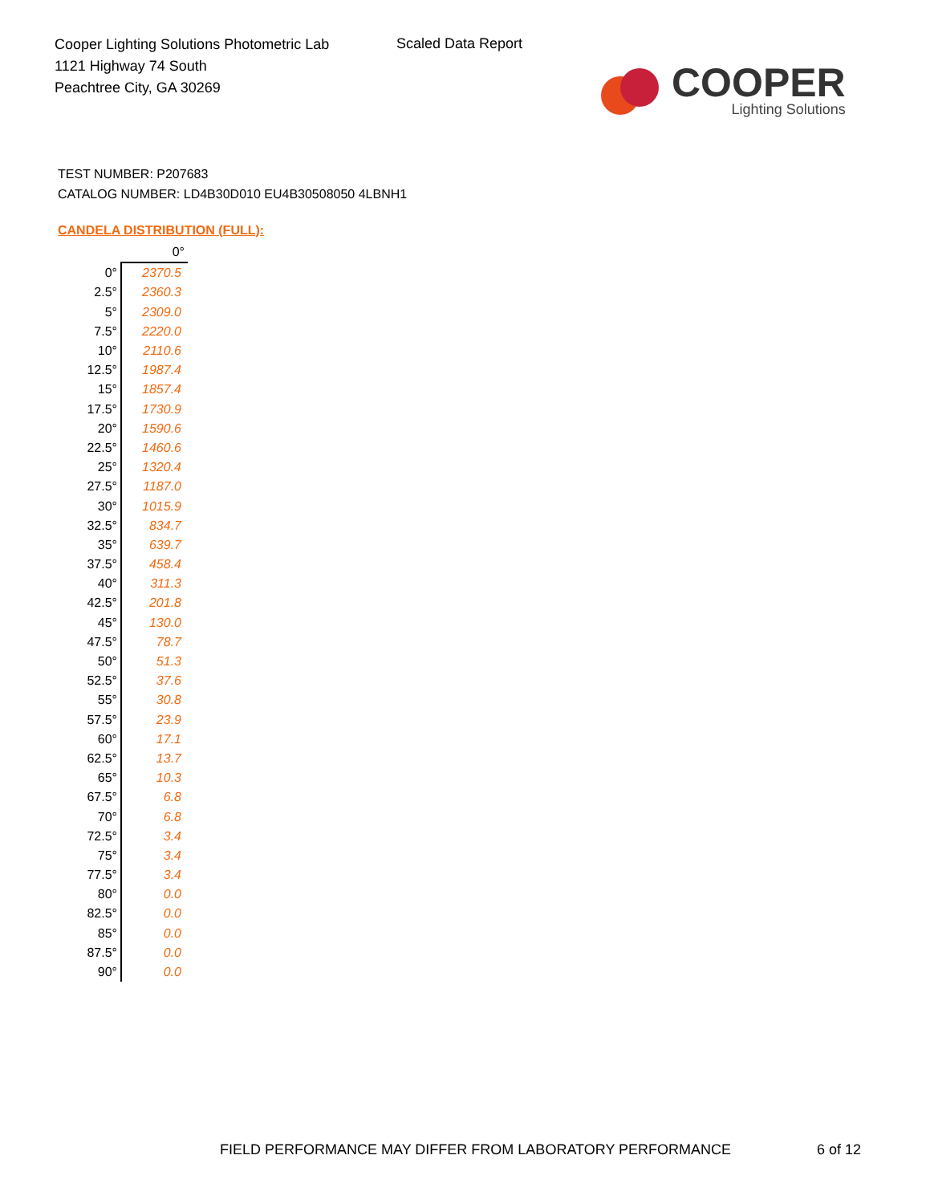Cooper Lighting Solutions Photometric Lab
1121 Highway 74 South
Peachtree City, GA 30269
Scaled Data Report
COOPER
Lighting Solutions
TEST NUMBER: P207683
CATALOG NUMBER: LD4B30D010 EU4B30508050 4LBNH1
CANDELA DISTRIBUTION (FULL):
| | 0° |
| 0° | 2370.5 |
| 2.5° | 2360.3 |
| 5° | 2309.0 |
| 7.5° | 2220.0 |
| 10° | 2110.6 |
| 12.5° | 1987.4 |
| 15° | 1857.4 |
| 17.5° | 1730.9 |
| 20° | 1590.6 |
| 22.5° | 1460.6 |
| 25° | 1320.4 |
| 27.5° | 1187.0 |
| 30° | 1015.9 |
| 32.5° | 834.7 |
| 35° | 639.7 |
| 37.5° | 458.4 |
| 40° | 311.3 |
| 42.5° | 201.8 |
| 45° | 130.0 |
| 47.5° | 78.7 |
| 50° | 51.3 |
| 52.5° | 37.6 |
| 55° | 30.8 |
| 57.5° | 23.9 |
| 60° | 17.1 |
| 62.5° | 13.7 |
| 65° | 10.3 |
| 67.5° | 6.8 |
| 70° | 6.8 |
| 72.5° | 3.4 |
| 75° | 3.4 |
| 77.5° | 3.4 |
| 80° | 0.0 |
| 82.5° | 0.0 |
| 85° | 0.0 |
| 87.5° | 0.0 |
| 90° | 0.0 |
FIELD PERFORMANCE MAY DIFFER FROM LABORATORY PERFORMANCE
6 of 12